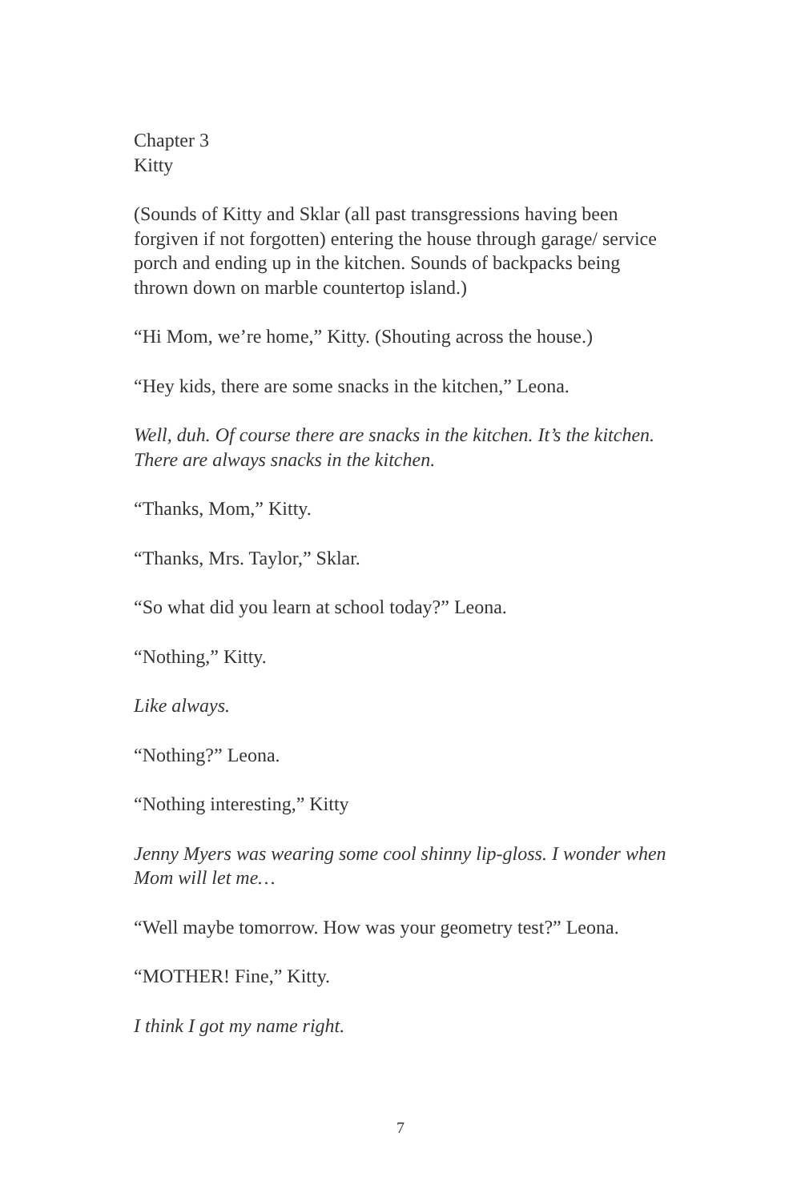Chapter 3
Kitty
(Sounds of Kitty and Sklar (all past transgressions having been forgiven if not forgotten) entering the house through garage/ service porch and ending up in the kitchen. Sounds of backpacks being thrown down on marble countertop island.)
“Hi Mom, we’re home,” Kitty. (Shouting across the house.)
“Hey kids, there are some snacks in the kitchen,” Leona.
Well, duh. Of course there are snacks in the kitchen. It’s the kitchen. There are always snacks in the kitchen.
“Thanks, Mom,” Kitty.
“Thanks, Mrs. Taylor,” Sklar.
“So what did you learn at school today?” Leona.
“Nothing,” Kitty.
Like always.
“Nothing?” Leona.
“Nothing interesting,” Kitty
Jenny Myers was wearing some cool shinny lip-gloss. I wonder when Mom will let me…
“Well maybe tomorrow. How was your geometry test?” Leona.
“MOTHER! Fine,” Kitty.
I think I got my name right.
7